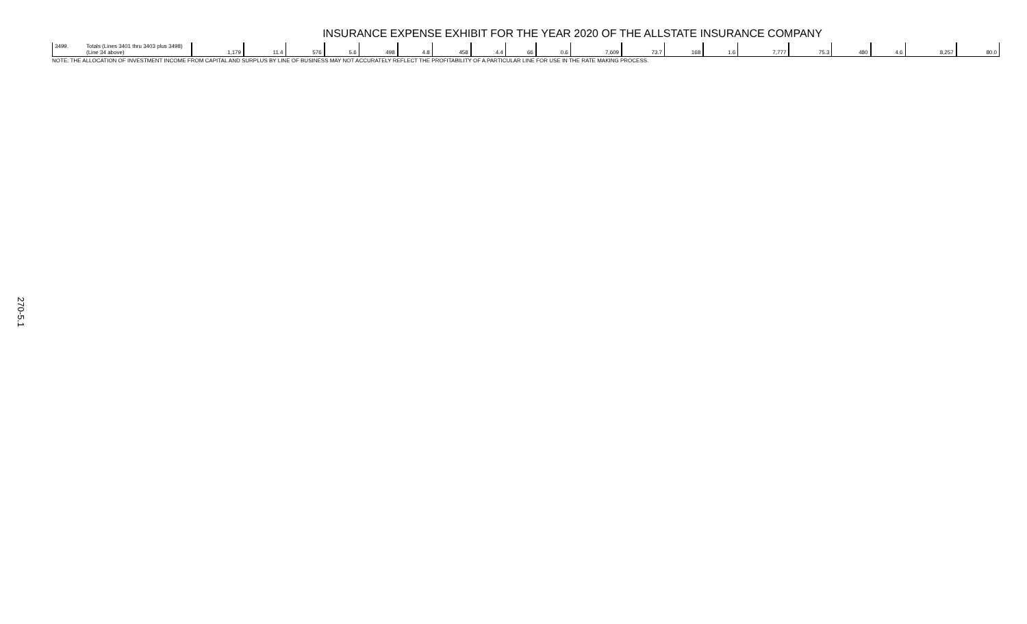270-5.1
INSURANCE EXPENSE EXHIBIT FOR THE YEAR 2020 OF THE ALLSTATE INSURANCE COMPANY
| 3499. | Totals (Lines 3401 thru 3403 plus 3498)(Line 34 above) | 1,179 | 11.4 | 576 | 5.6 | 498 | 4.8 | 458 | 4.4 | 66 | 0.6 | 7,609 | 73.7 | 168 | 1.6 | 7,777 | 75.3 | 480 | 4.6 | 8,257 | 80.0 |
NOTE: THE ALLOCATION OF INVESTMENT INCOME FROM CAPITAL AND SURPLUS BY LINE OF BUSINESS MAY NOT ACCURATELY REFLECT THE PROFITABILITY OF A PARTICULAR LINE FOR USE IN THE RATE MAKING PROCESS.